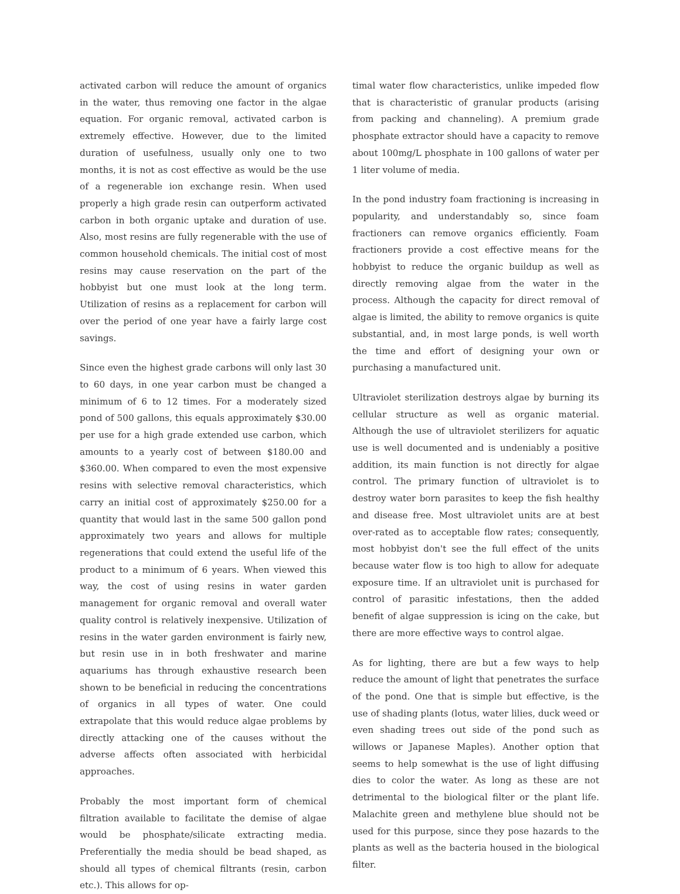activated carbon will reduce the amount of organics in the water, thus removing one factor in the algae equation. For organic removal, activated carbon is extremely effective. However, due to the limited duration of usefulness, usually only one to two months, it is not as cost effective as would be the use of a regenerable ion exchange resin. When used properly a high grade resin can outperform activated carbon in both organic uptake and duration of use. Also, most resins are fully regenerable with the use of common household chemicals. The initial cost of most resins may cause reservation on the part of the hobbyist but one must look at the long term. Utilization of resins as a replacement for carbon will over the period of one year have a fairly large cost savings.
Since even the highest grade carbons will only last 30 to 60 days, in one year carbon must be changed a minimum of 6 to 12 times. For a moderately sized pond of 500 gallons, this equals approximately $30.00 per use for a high grade extended use carbon, which amounts to a yearly cost of between $180.00 and $360.00. When compared to even the most expensive resins with selective removal characteristics, which carry an initial cost of approximately $250.00 for a quantity that would last in the same 500 gallon pond approximately two years and allows for multiple regenerations that could extend the useful life of the product to a minimum of 6 years. When viewed this way, the cost of using resins in water garden management for organic removal and overall water quality control is relatively inexpensive. Utilization of resins in the water garden environment is fairly new, but resin use in in both freshwater and marine aquariums has through exhaustive research been shown to be beneficial in reducing the concentrations of organics in all types of water. One could extrapolate that this would reduce algae problems by directly attacking one of the causes without the adverse affects often associated with herbicidal approaches.
Probably the most important form of chemical filtration available to facilitate the demise of algae would be phosphate/silicate extracting media. Preferentially the media should be bead shaped, as should all types of chemical filtrants (resin, carbon etc.). This allows for op-
timal water flow characteristics, unlike impeded flow that is characteristic of granular products (arising from packing and channeling). A premium grade phosphate extractor should have a capacity to remove about 100mg/L phosphate in 100 gallons of water per 1 liter volume of media.
In the pond industry foam fractioning is increasing in popularity, and understandably so, since foam fractioners can remove organics efficiently. Foam fractioners provide a cost effective means for the hobbyist to reduce the organic buildup as well as directly removing algae from the water in the process. Although the capacity for direct removal of algae is limited, the ability to remove organics is quite substantial, and, in most large ponds, is well worth the time and effort of designing your own or purchasing a manufactured unit.
Ultraviolet sterilization destroys algae by burning its cellular structure as well as organic material. Although the use of ultraviolet sterilizers for aquatic use is well documented and is undeniably a positive addition, its main function is not directly for algae control. The primary function of ultraviolet is to destroy water born parasites to keep the fish healthy and disease free. Most ultraviolet units are at best over-rated as to acceptable flow rates; consequently, most hobbyist don't see the full effect of the units because water flow is too high to allow for adequate exposure time. If an ultraviolet unit is purchased for control of parasitic infestations, then the added benefit of algae suppression is icing on the cake, but there are more effective ways to control algae.
As for lighting, there are but a few ways to help reduce the amount of light that penetrates the surface of the pond. One that is simple but effective, is the use of shading plants (lotus, water lilies, duck weed or even shading trees out side of the pond such as willows or Japanese Maples). Another option that seems to help somewhat is the use of light diffusing dies to color the water. As long as these are not detrimental to the biological filter or the plant life. Malachite green and methylene blue should not be used for this purpose, since they pose hazards to the plants as well as the bacteria housed in the biological filter.